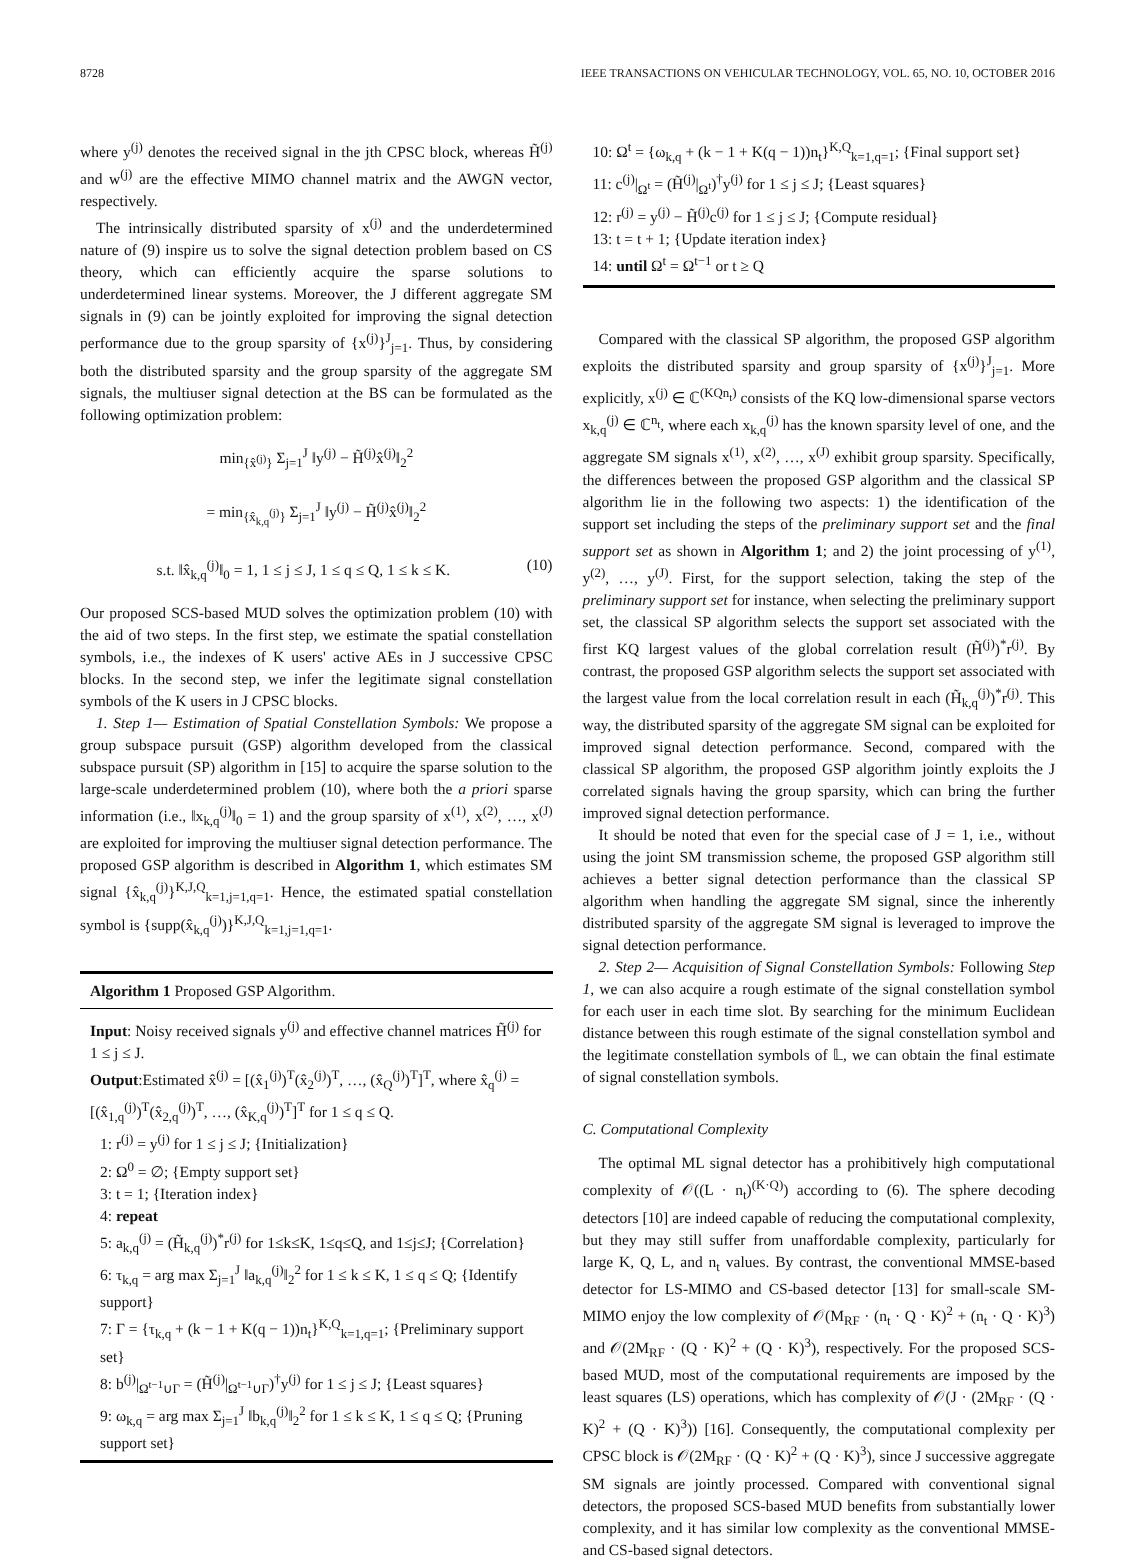8728 IEEE TRANSACTIONS ON VEHICULAR TECHNOLOGY, VOL. 65, NO. 10, OCTOBER 2016
where y<sup>(j)</sup> denotes the received signal in the jth CPSC block, whereas H̃<sup>(j)</sup> and w<sup>(j)</sup> are the effective MIMO channel matrix and the AWGN vector, respectively.
The intrinsically distributed sparsity of x<sup>(j)</sup> and the underdetermined nature of (9) inspire us to solve the signal detection problem based on CS theory, which can efficiently acquire the sparse solutions to underdetermined linear systems. Moreover, the J different aggregate SM signals in (9) can be jointly exploited for improving the signal detection performance due to the group sparsity of {x<sup>(j)</sup>}<sup>J</sup><sub>j=1</sub>. Thus, by considering both the distributed sparsity and the group sparsity of the aggregate SM signals, the multiuser signal detection at the BS can be formulated as the following optimization problem:
min<sub>{x̂<sup>(j)</sup>}</sub> Σ<sub>j=1</sub><sup>J</sup> ‖y<sup>(j)</sup> − H̃<sup>(j)</sup>x̂<sup>(j)</sup>‖<sub>2</sub><sup>2</sup>
= min<sub>{x̂<sub>k,q</sub><sup>(j)</sup>}</sub> Σ<sub>j=1</sub><sup>J</sup> ‖y<sup>(j)</sup> − H̃<sup>(j)</sup>x̂<sup>(j)</sup>‖<sub>2</sub><sup>2</sup>
s.t. ‖x̂<sub>k,q</sub><sup>(j)</sup>‖<sub>0</sub> = 1, 1 ≤ j ≤ J, 1 ≤ q ≤ Q, 1 ≤ k ≤ K. (10)
Our proposed SCS-based MUD solves the optimization problem (10) with the aid of two steps. In the first step, we estimate the spatial constellation symbols, i.e., the indexes of K users' active AEs in J successive CPSC blocks. In the second step, we infer the legitimate signal constellation symbols of the K users in J CPSC blocks.
1. Step 1— Estimation of Spatial Constellation Symbols: We propose a group subspace pursuit (GSP) algorithm developed from the classical subspace pursuit (SP) algorithm in [15] to acquire the sparse solution to the large-scale underdetermined problem (10), where both the a priori sparse information (i.e., ‖x<sub>k,q</sub><sup>(j)</sup>‖<sub>0</sub> = 1) and the group sparsity of x<sup>(1)</sup>, x<sup>(2)</sup>, …, x<sup>(J)</sup> are exploited for improving the multiuser signal detection performance. The proposed GSP algorithm is described in Algorithm 1, which estimates SM signal {x̂<sub>k,q</sub><sup>(j)</sup>}<sup>K,J,Q</sup><sub>k=1,j=1,q=1</sub>. Hence, the estimated spatial constellation symbol is {supp(x̂<sub>k,q</sub><sup>(j)</sup>)}<sup>K,J,Q</sup><sub>k=1,j=1,q=1</sub>.
Algorithm 1 Proposed GSP Algorithm.
Input: Noisy received signals y<sup>(j)</sup> and effective channel matrices H̃<sup>(j)</sup> for 1 ≤ j ≤ J.
Output:Estimated x̂<sup>(j)</sup> = [(x̂<sub>1</sub><sup>(j)</sup>)<sup>T</sup>(x̂<sub>2</sub><sup>(j)</sup>)<sup>T</sup>, …, (x̂<sub>Q</sub><sup>(j)</sup>)<sup>T</sup>]<sup>T</sup>, where x̂<sub>q</sub><sup>(j)</sup> = [(x̂<sub>1,q</sub><sup>(j)</sup>)<sup>T</sup>(x̂<sub>2,q</sub><sup>(j)</sup>)<sup>T</sup>, …, (x̂<sub>K,q</sub><sup>(j)</sup>)<sup>T</sup>]<sup>T</sup> for 1 ≤ q ≤ Q.
1: r<sup>(j)</sup> = y<sup>(j)</sup> for 1 ≤ j ≤ J; {Initialization}
2: Ω<sup>0</sup> = ∅; {Empty support set}
3: t = 1; {Iteration index}
4: repeat
5: a<sub>k,q</sub><sup>(j)</sup> = (H̃<sub>k,q</sub><sup>(j)</sup>)<sup>*</sup>r<sup>(j)</sup> for 1≤k≤K, 1≤q≤Q, and 1≤j≤J; {Correlation}
6: τ<sub>k,q</sub> = arg max Σ<sub>j=1</sub><sup>J</sup> ‖a<sub>k,q</sub><sup>(j)</sup>‖<sub>2</sub><sup>2</sup> for 1 ≤ k ≤ K, 1 ≤ q ≤ Q; {Identify support}
7: Γ = {τ<sub>k,q</sub> + (k − 1 + K(q − 1))n<sub>t</sub>}<sup>K,Q</sup><sub>k=1,q=1</sub>; {Preliminary support set}
8: b<sup>(j)</sup>|<sub>Ω<sup>t−1</sup>∪Γ</sub> = (H̃<sup>(j)</sup>|<sub>Ω<sup>t−1</sup>∪Γ</sub>)<sup>†</sup>y<sup>(j)</sup> for 1 ≤ j ≤ J; {Least squares}
9: ω<sub>k,q</sub> = arg max Σ<sub>j=1</sub><sup>J</sup> ‖b<sub>k,q</sub><sup>(j)</sup>‖<sub>2</sub><sup>2</sup> for 1 ≤ k ≤ K, 1 ≤ q ≤ Q; {Pruning support set}
10: Ω<sup>t</sup> = {ω<sub>k,q</sub> + (k − 1 + K(q − 1))n<sub>t</sub>}<sup>K,Q</sup><sub>k=1,q=1</sub>; {Final support set}
11: c<sup>(j)</sup>|<sub>Ω<sup>t</sup></sub> = (H̃<sup>(j)</sup>|<sub>Ω<sup>t</sup></sub>)<sup>†</sup>y<sup>(j)</sup> for 1 ≤ j ≤ J; {Least squares}
12: r<sup>(j)</sup> = y<sup>(j)</sup> − H̃<sup>(j)</sup>c<sup>(j)</sup> for 1 ≤ j ≤ J; {Compute residual}
13: t = t + 1; {Update iteration index}
14: until Ω<sup>t</sup> = Ω<sup>t−1</sup> or t ≥ Q
Compared with the classical SP algorithm, the proposed GSP algorithm exploits the distributed sparsity and group sparsity of {x<sup>(j)</sup>}<sup>J</sup><sub>j=1</sub>. More explicitly, x<sup>(j)</sup> ∈ ℂ<sup>(KQn<sub>t</sub>)</sup> consists of the KQ low-dimensional sparse vectors x<sub>k,q</sub><sup>(j)</sup> ∈ ℂ<sup>n<sub>t</sub></sup>, where each x<sub>k,q</sub><sup>(j)</sup> has the known sparsity level of one, and the aggregate SM signals x<sup>(1)</sup>, x<sup>(2)</sup>, …, x<sup>(J)</sup> exhibit group sparsity. Specifically, the differences between the proposed GSP algorithm and the classical SP algorithm lie in the following two aspects: 1) the identification of the support set including the steps of the preliminary support set and the final support set as shown in Algorithm 1; and 2) the joint processing of y<sup>(1)</sup>, y<sup>(2)</sup>, …, y<sup>(J)</sup>. First, for the support selection, taking the step of the preliminary support set for instance, when selecting the preliminary support set, the classical SP algorithm selects the support set associated with the first KQ largest values of the global correlation result (H̃<sup>(j)</sup>)<sup>*</sup>r<sup>(j)</sup>. By contrast, the proposed GSP algorithm selects the support set associated with the largest value from the local correlation result in each (H̃<sub>k,q</sub><sup>(j)</sup>)<sup>*</sup>r<sup>(j)</sup>. This way, the distributed sparsity of the aggregate SM signal can be exploited for improved signal detection performance. Second, compared with the classical SP algorithm, the proposed GSP algorithm jointly exploits the J correlated signals having the group sparsity, which can bring the further improved signal detection performance.
It should be noted that even for the special case of J = 1, i.e., without using the joint SM transmission scheme, the proposed GSP algorithm still achieves a better signal detection performance than the classical SP algorithm when handling the aggregate SM signal, since the inherently distributed sparsity of the aggregate SM signal is leveraged to improve the signal detection performance.
2. Step 2— Acquisition of Signal Constellation Symbols: Following Step 1, we can also acquire a rough estimate of the signal constellation symbol for each user in each time slot. By searching for the minimum Euclidean distance between this rough estimate of the signal constellation symbol and the legitimate constellation symbols of 𝕃, we can obtain the final estimate of signal constellation symbols.
C. Computational Complexity
The optimal ML signal detector has a prohibitively high computational complexity of 𝒪((L · n<sub>t</sub>)<sup>(K·Q)</sup>) according to (6). The sphere decoding detectors [10] are indeed capable of reducing the computational complexity, but they may still suffer from unaffordable complexity, particularly for large K, Q, L, and n<sub>t</sub> values. By contrast, the conventional MMSE-based detector for LS-MIMO and CS-based detector [13] for small-scale SM-MIMO enjoy the low complexity of 𝒪(M<sub>RF</sub> · (n<sub>t</sub> · Q · K)<sup>2</sup> + (n<sub>t</sub> · Q · K)<sup>3</sup>) and 𝒪(2M<sub>RF</sub> · (Q · K)<sup>2</sup> + (Q · K)<sup>3</sup>), respectively. For the proposed SCS-based MUD, most of the computational requirements are imposed by the least squares (LS) operations, which has complexity of 𝒪(J · (2M<sub>RF</sub> · (Q · K)<sup>2</sup> + (Q · K)<sup>3</sup>)) [16]. Consequently, the computational complexity per CPSC block is 𝒪(2M<sub>RF</sub> · (Q · K)<sup>2</sup> + (Q · K)<sup>3</sup>), since J successive aggregate SM signals are jointly processed. Compared with conventional signal detectors, the proposed SCS-based MUD benefits from substantially lower complexity, and it has similar low complexity as the conventional MMSE- and CS-based signal detectors.